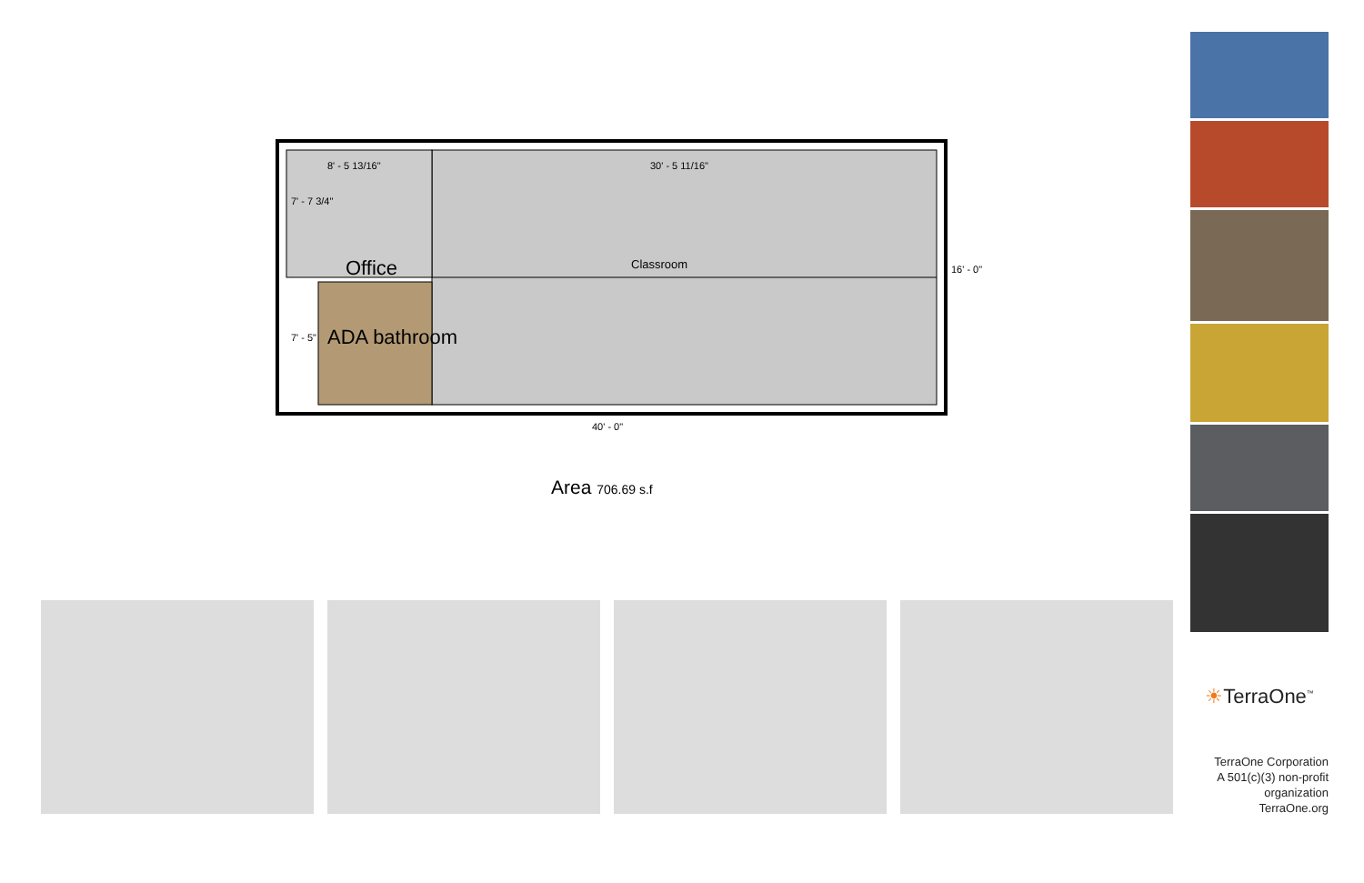8' - 5 13/16" 30' - 5 11/16"
Office Classroom
ADA bathroom
7' - 7 3/4"
7' - 5"
16' - 0"
40' - 0"
Area 706.69 s.f
☀TerraOne<sup>™</sup>
TerraOne Corporation
A 501(c)(3) non-profit
organization
TerraOne.org